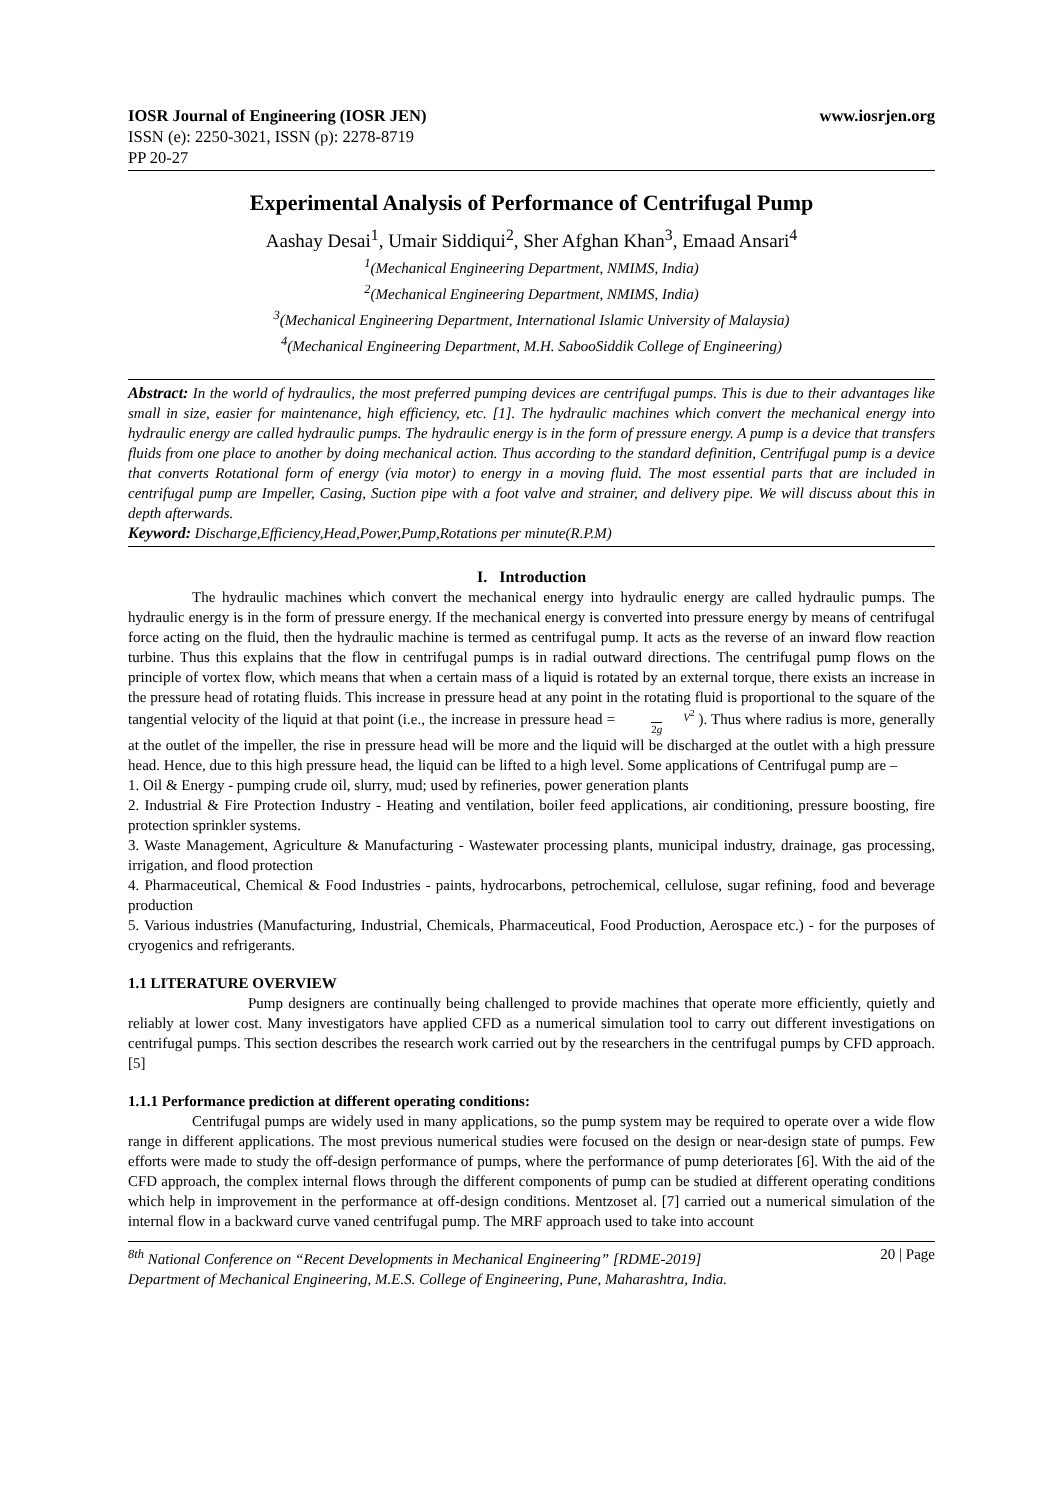IOSR Journal of Engineering (IOSR JEN) www.iosrjen.org
ISSN (e): 2250-3021, ISSN (p): 2278-8719
PP 20-27
Experimental Analysis of Performance of Centrifugal Pump
Aashay Desai<sup>1</sup>, Umair Siddiqui<sup>2</sup>, Sher Afghan Khan<sup>3</sup>, Emaad Ansari<sup>4</sup>
<sup>1</sup> (Mechanical Engineering Department, NMIMS, India)
<sup>2</sup> (Mechanical Engineering Department, NMIMS, India)
<sup>3</sup> (Mechanical Engineering Department, International Islamic University of Malaysia)
<sup>4</sup> (Mechanical Engineering Department, M.H. SabooSiddik College of Engineering)
Abstract: In the world of hydraulics, the most preferred pumping devices are centrifugal pumps. This is due to their advantages like small in size, easier for maintenance, high efficiency, etc. [1]. The hydraulic machines which convert the mechanical energy into hydraulic energy are called hydraulic pumps. The hydraulic energy is in the form of pressure energy. A pump is a device that transfers fluids from one place to another by doing mechanical action. Thus according to the standard definition, Centrifugal pump is a device that converts Rotational form of energy (via motor) to energy in a moving fluid. The most essential parts that are included in centrifugal pump are Impeller, Casing, Suction pipe with a foot valve and strainer, and delivery pipe. We will discuss about this in depth afterwards.
Keyword: Discharge,Efficiency,Head,Power,Pump,Rotations per minute(R.P.M)
I. Introduction
The hydraulic machines which convert the mechanical energy into hydraulic energy are called hydraulic pumps. The hydraulic energy is in the form of pressure energy. If the mechanical energy is converted into pressure energy by means of centrifugal force acting on the fluid, then the hydraulic machine is termed as centrifugal pump. It acts as the reverse of an inward flow reaction turbine. Thus this explains that the flow in centrifugal pumps is in radial outward directions. The centrifugal pump flows on the principle of vortex flow, which means that when a certain mass of a liquid is rotated by an external torque, there exists an increase in the pressure head of rotating fluids. This increase in pressure head at any point in the rotating fluid is proportional to the square of the tangential velocity of the liquid at that point (i.e., the increase in pressure head = V<sup>2</sup>
2g ). Thus where radius is more, generally at the outlet of the impeller, the rise in pressure head will be more and the liquid will be discharged at the outlet with a high pressure head. Hence, due to this high pressure head, the liquid can be lifted to a high level. Some applications of Centrifugal pump are –
1. Oil & Energy - pumping crude oil, slurry, mud; used by refineries, power generation plants
2. Industrial & Fire Protection Industry - Heating and ventilation, boiler feed applications, air conditioning, pressure boosting, fire protection sprinkler systems.
3. Waste Management, Agriculture & Manufacturing - Wastewater processing plants, municipal industry, drainage, gas processing, irrigation, and flood protection
4. Pharmaceutical, Chemical & Food Industries - paints, hydrocarbons, petrochemical, cellulose, sugar refining, food and beverage production
5. Various industries (Manufacturing, Industrial, Chemicals, Pharmaceutical, Food Production, Aerospace etc.) - for the purposes of cryogenics and refrigerants.
1.1 LITERATURE OVERVIEW
Pump designers are continually being challenged to provide machines that operate more efficiently, quietly and reliably at lower cost. Many investigators have applied CFD as a numerical simulation tool to carry out different investigations on centrifugal pumps. This section describes the research work carried out by the researchers in the centrifugal pumps by CFD approach. [5]
1.1.1 Performance prediction at different operating conditions:
Centrifugal pumps are widely used in many applications, so the pump system may be required to operate over a wide flow range in different applications. The most previous numerical studies were focused on the design or near-design state of pumps. Few efforts were made to study the off-design performance of pumps, where the performance of pump deteriorates [6]. With the aid of the CFD approach, the complex internal flows through the different components of pump can be studied at different operating conditions which help in improvement in the performance at off-design conditions. Mentzoset al. [7] carried out a numerical simulation of the internal flow in a backward curve vaned centrifugal pump. The MRF approach used to take into account
<sup>8th</sup> National Conference on “Recent Developments in Mechanical Engineering” [RDME-2019] 20 | Page
Department of Mechanical Engineering, M.E.S. College of Engineering, Pune, Maharashtra, India.